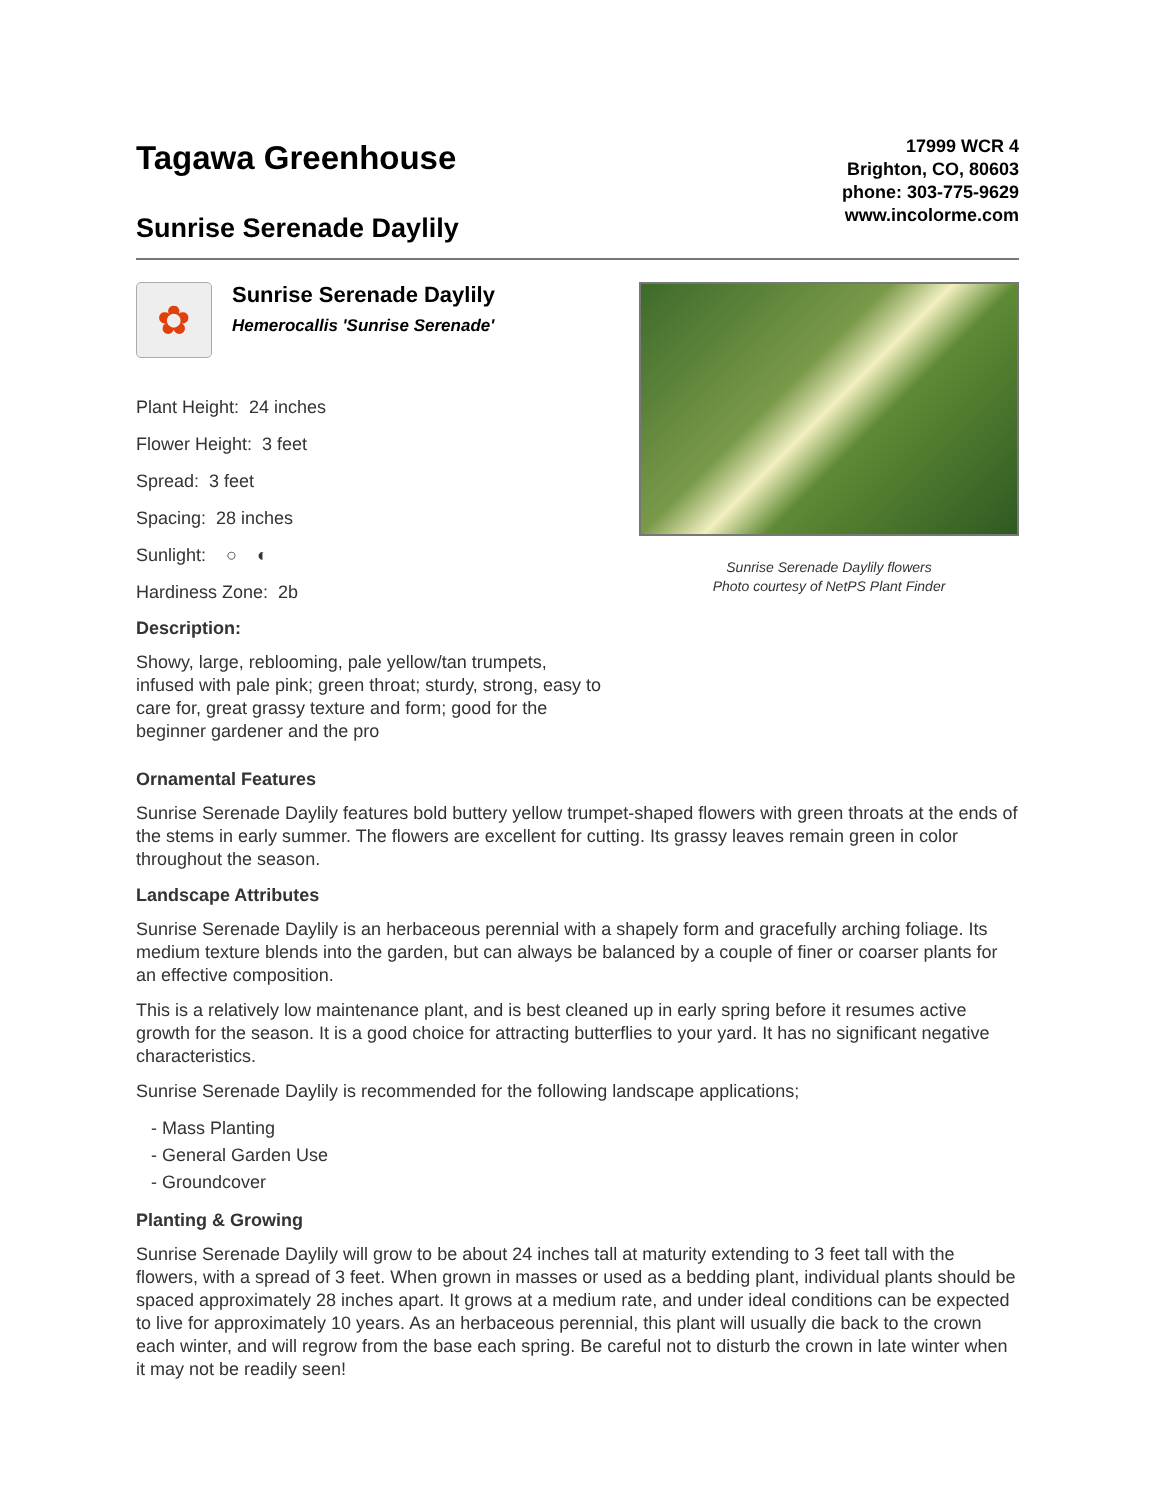Tagawa Greenhouse
Sunrise Serenade Daylily
17999 WCR 4
Brighton, CO, 80603
phone: 303-775-9629
www.incolorme.com
✿
Sunrise Serenade Daylily
Hemerocallis 'Sunrise Serenade'
Plant Height: 24 inches
Flower Height: 3 feet
Spread: 3 feet
Spacing: 28 inches
Sunlight: ○ ◐
Hardiness Zone: 2b
Description:
Showy, large, reblooming, pale yellow/tan trumpets, infused with pale pink; green throat; sturdy, strong, easy to care for, great grassy texture and form; good for the beginner gardener and the pro
Sunrise Serenade Daylily flowers
Photo courtesy of NetPS Plant Finder
Ornamental Features
Sunrise Serenade Daylily features bold buttery yellow trumpet-shaped flowers with green throats at the ends of the stems in early summer. The flowers are excellent for cutting. Its grassy leaves remain green in color throughout the season.
Landscape Attributes
Sunrise Serenade Daylily is an herbaceous perennial with a shapely form and gracefully arching foliage. Its medium texture blends into the garden, but can always be balanced by a couple of finer or coarser plants for an effective composition.
This is a relatively low maintenance plant, and is best cleaned up in early spring before it resumes active growth for the season. It is a good choice for attracting butterflies to your yard. It has no significant negative characteristics.
Sunrise Serenade Daylily is recommended for the following landscape applications;
- Mass Planting
- General Garden Use
- Groundcover
Planting & Growing
Sunrise Serenade Daylily will grow to be about 24 inches tall at maturity extending to 3 feet tall with the flowers, with a spread of 3 feet. When grown in masses or used as a bedding plant, individual plants should be spaced approximately 28 inches apart. It grows at a medium rate, and under ideal conditions can be expected to live for approximately 10 years. As an herbaceous perennial, this plant will usually die back to the crown each winter, and will regrow from the base each spring. Be careful not to disturb the crown in late winter when it may not be readily seen!